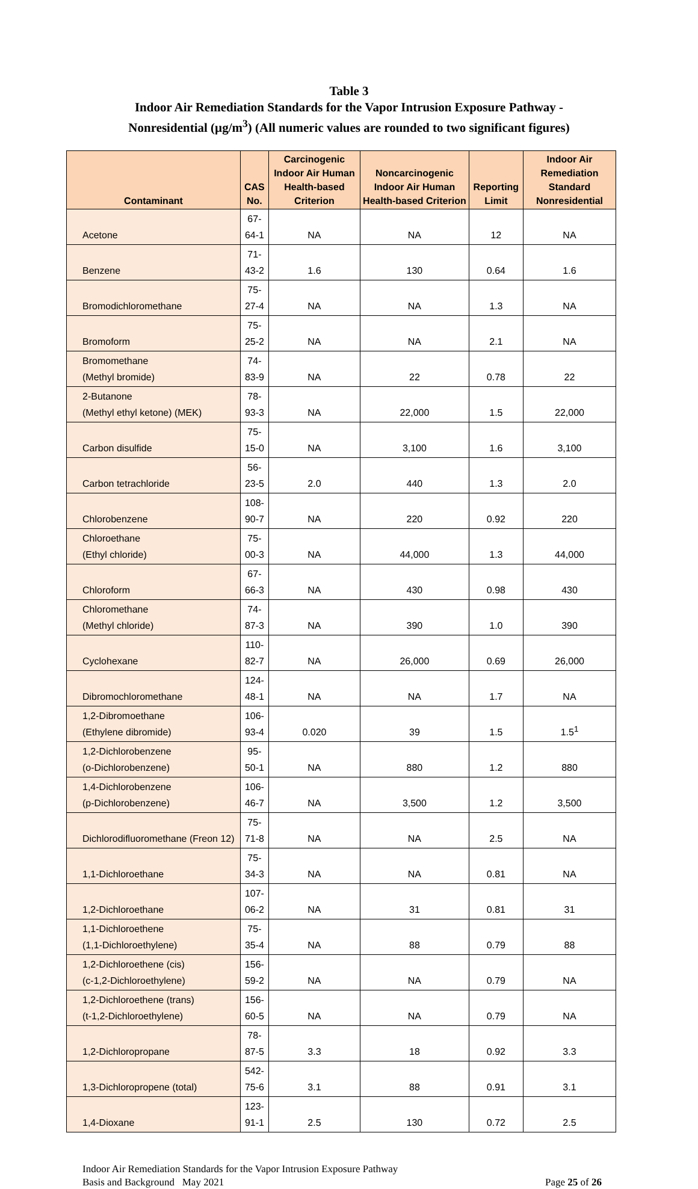Table 3
Indoor Air Remediation Standards for the Vapor Intrusion Exposure Pathway -
Nonresidential (µg/m<sup>3</sup>) (All numeric values are rounded to two significant figures)
| Contaminant | CAS No. | Carcinogenic Indoor Air Human Health-based Criterion | Noncarcinogenic Indoor Air Human Health-based Criterion | Reporting Limit | Indoor Air Remediation Standard Nonresidential |
| --- | --- | --- | --- | --- | --- |
| Acetone | 67-64-1 | NA | NA | 12 | NA |
| Benzene | 71-43-2 | 1.6 | 130 | 0.64 | 1.6 |
| Bromodichloromethane | 75-27-4 | NA | NA | 1.3 | NA |
| Bromoform | 75-25-2 | NA | NA | 2.1 | NA |
| Bromomethane (Methyl bromide) | 74-83-9 | NA | 22 | 0.78 | 22 |
| 2-Butanone (Methyl ethyl ketone) (MEK) | 78-93-3 | NA | 22,000 | 1.5 | 22,000 |
| Carbon disulfide | 75-15-0 | NA | 3,100 | 1.6 | 3,100 |
| Carbon tetrachloride | 56-23-5 | 2.0 | 440 | 1.3 | 2.0 |
| Chlorobenzene | 108-90-7 | NA | 220 | 0.92 | 220 |
| Chloroethane (Ethyl chloride) | 75-00-3 | NA | 44,000 | 1.3 | 44,000 |
| Chloroform | 67-66-3 | NA | 430 | 0.98 | 430 |
| Chloromethane (Methyl chloride) | 74-87-3 | NA | 390 | 1.0 | 390 |
| Cyclohexane | 110-82-7 | NA | 26,000 | 0.69 | 26,000 |
| Dibromochloromethane | 124-48-1 | NA | NA | 1.7 | NA |
| 1,2-Dibromoethane (Ethylene dibromide) | 106-93-4 | 0.020 | 39 | 1.5 | 1.5<sup>1</sup> |
| 1,2-Dichlorobenzene (o-Dichlorobenzene) | 95-50-1 | NA | 880 | 1.2 | 880 |
| 1,4-Dichlorobenzene (p-Dichlorobenzene) | 106-46-7 | NA | 3,500 | 1.2 | 3,500 |
| Dichlorodifluoromethane (Freon 12) | 75-71-8 | NA | NA | 2.5 | NA |
| 1,1-Dichloroethane | 75-34-3 | NA | NA | 0.81 | NA |
| 1,2-Dichloroethane | 107-06-2 | NA | 31 | 0.81 | 31 |
| 1,1-Dichloroethene (1,1-Dichloroethylene) | 75-35-4 | NA | 88 | 0.79 | 88 |
| 1,2-Dichloroethene (cis) (c-1,2-Dichloroethylene) | 156-59-2 | NA | NA | 0.79 | NA |
| 1,2-Dichloroethene (trans) (t-1,2-Dichloroethylene) | 156-60-5 | NA | NA | 0.79 | NA |
| 1,2-Dichloropropane | 78-87-5 | 3.3 | 18 | 0.92 | 3.3 |
| 1,3-Dichloropropene (total) | 542-75-6 | 3.1 | 88 | 0.91 | 3.1 |
| 1,4-Dioxane | 123-91-1 | 2.5 | 130 | 0.72 | 2.5 |
Indoor Air Remediation Standards for the Vapor Intrusion Exposure Pathway
Basis and Background May 2021
Page 25 of 26